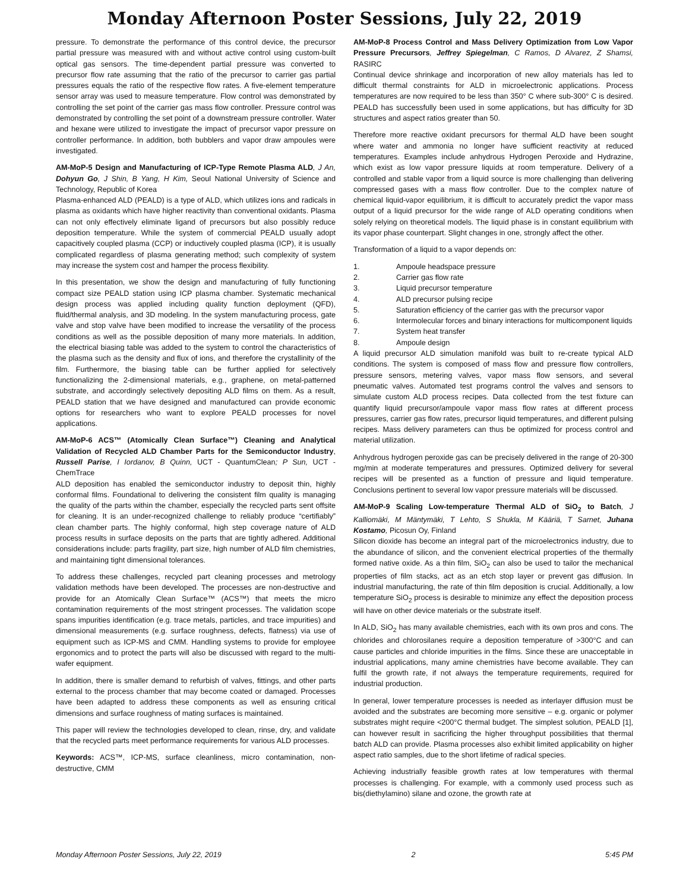Monday Afternoon Poster Sessions, July 22, 2019
pressure. To demonstrate the performance of this control device, the precursor partial pressure was measured with and without active control using custom-built optical gas sensors. The time-dependent partial pressure was converted to precursor flow rate assuming that the ratio of the precursor to carrier gas partial pressures equals the ratio of the respective flow rates. A five-element temperature sensor array was used to measure temperature. Flow control was demonstrated by controlling the set point of the carrier gas mass flow controller. Pressure control was demonstrated by controlling the set point of a downstream pressure controller. Water and hexane were utilized to investigate the impact of precursor vapor pressure on controller performance. In addition, both bubblers and vapor draw ampoules were investigated.
AM-MoP-5 Design and Manufacturing of ICP-Type Remote Plasma ALD, J An, Dohyun Go, J Shin, B Yang, H Kim, Seoul National University of Science and Technology, Republic of Korea
Plasma-enhanced ALD (PEALD) is a type of ALD, which utilizes ions and radicals in plasma as oxidants which have higher reactivity than conventional oxidants. Plasma can not only effectively eliminate ligand of precursors but also possibly reduce deposition temperature. While the system of commercial PEALD usually adopt capacitively coupled plasma (CCP) or inductively coupled plasma (ICP), it is usually complicated regardless of plasma generating method; such complexity of system may increase the system cost and hamper the process flexibility.
In this presentation, we show the design and manufacturing of fully functioning compact size PEALD station using ICP plasma chamber. Systematic mechanical design process was applied including quality function deployment (QFD), fluid/thermal analysis, and 3D modeling. In the system manufacturing process, gate valve and stop valve have been modified to increase the versatility of the process conditions as well as the possible deposition of many more materials. In addition, the electrical biasing table was added to the system to control the characteristics of the plasma such as the density and flux of ions, and therefore the crystallinity of the film. Furthermore, the biasing table can be further applied for selectively functionalizing the 2-dimensional materials, e.g., graphene, on metal-patterned substrate, and accordingly selectively depositing ALD films on them. As a result, PEALD station that we have designed and manufactured can provide economic options for researchers who want to explore PEALD processes for novel applications.
AM-MoP-6 ACS™ (Atomically Clean Surface™) Cleaning and Analytical Validation of Recycled ALD Chamber Parts for the Semiconductor Industry, Russell Parise, I Iordanov, B Quinn, UCT - QuantumClean; P Sun, UCT - ChemTrace
ALD deposition has enabled the semiconductor industry to deposit thin, highly conformal films. Foundational to delivering the consistent film quality is managing the quality of the parts within the chamber, especially the recycled parts sent offsite for cleaning. It is an under-recognized challenge to reliably produce “certifiably” clean chamber parts. The highly conformal, high step coverage nature of ALD process results in surface deposits on the parts that are tightly adhered. Additional considerations include: parts fragility, part size, high number of ALD film chemistries, and maintaining tight dimensional tolerances.
To address these challenges, recycled part cleaning processes and metrology validation methods have been developed. The processes are non-destructive and provide for an Atomically Clean Surface™ (ACS™) that meets the micro contamination requirements of the most stringent processes. The validation scope spans impurities identification (e.g. trace metals, particles, and trace impurities) and dimensional measurements (e.g. surface roughness, defects, flatness) via use of equipment such as ICP-MS and CMM. Handling systems to provide for employee ergonomics and to protect the parts will also be discussed with regard to the multi-wafer equipment.
In addition, there is smaller demand to refurbish of valves, fittings, and other parts external to the process chamber that may become coated or damaged. Processes have been adapted to address these components as well as ensuring critical dimensions and surface roughness of mating surfaces is maintained.
This paper will review the technologies developed to clean, rinse, dry, and validate that the recycled parts meet performance requirements for various ALD processes.
Keywords: ACS™, ICP-MS, surface cleanliness, micro contamination, non-destructive, CMM
AM-MoP-8 Process Control and Mass Delivery Optimization from Low Vapor Pressure Precursors, Jeffrey Spiegelman, C Ramos, D Alvarez, Z Shamsi, RASIRC
Continual device shrinkage and incorporation of new alloy materials has led to difficult thermal constraints for ALD in microelectronic applications. Process temperatures are now required to be less than 350° C where sub-300° C is desired. PEALD has successfully been used in some applications, but has difficulty for 3D structures and aspect ratios greater than 50.
Therefore more reactive oxidant precursors for thermal ALD have been sought where water and ammonia no longer have sufficient reactivity at reduced temperatures. Examples include anhydrous Hydrogen Peroxide and Hydrazine, which exist as low vapor pressure liquids at room temperature. Delivery of a controlled and stable vapor from a liquid source is more challenging than delivering compressed gases with a mass flow controller. Due to the complex nature of chemical liquid-vapor equilibrium, it is difficult to accurately predict the vapor mass output of a liquid precursor for the wide range of ALD operating conditions when solely relying on theoretical models. The liquid phase is in constant equilibrium with its vapor phase counterpart. Slight changes in one, strongly affect the other.
Transformation of a liquid to a vapor depends on:
1. Ampoule headspace pressure
2. Carrier gas flow rate
3. Liquid precursor temperature
4. ALD precursor pulsing recipe
5. Saturation efficiency of the carrier gas with the precursor vapor
6. Intermolecular forces and binary interactions for multicomponent liquids
7. System heat transfer
8. Ampoule design
A liquid precursor ALD simulation manifold was built to re-create typical ALD conditions. The system is composed of mass flow and pressure flow controllers, pressure sensors, metering valves, vapor mass flow sensors, and several pneumatic valves. Automated test programs control the valves and sensors to simulate custom ALD process recipes. Data collected from the test fixture can quantify liquid precursor/ampoule vapor mass flow rates at different process pressures, carrier gas flow rates, precursor liquid temperatures, and different pulsing recipes. Mass delivery parameters can thus be optimized for process control and material utilization.
Anhydrous hydrogen peroxide gas can be precisely delivered in the range of 20-300 mg/min at moderate temperatures and pressures. Optimized delivery for several recipes will be presented as a function of pressure and liquid temperature. Conclusions pertinent to several low vapor pressure materials will be discussed.
AM-MoP-9 Scaling Low-temperature Thermal ALD of SiO<sub>2</sub> to Batch, J Kalliomäki, M Mäntymäki, T Lehto, S Shukla, M Kääriä, T Sarnet, Juhana Kostamo, Picosun Oy, Finland
Silicon dioxide has become an integral part of the microelectronics industry, due to the abundance of silicon, and the convenient electrical properties of the thermally formed native oxide. As a thin film, SiO<sub>2</sub> can also be used to tailor the mechanical properties of film stacks, act as an etch stop layer or prevent gas diffusion. In industrial manufacturing, the rate of thin film deposition is crucial. Additionally, a low temperature SiO<sub>2</sub> process is desirable to minimize any effect the deposition process will have on other device materials or the substrate itself.
In ALD, SiO<sub>2</sub> has many available chemistries, each with its own pros and cons. The chlorides and chlorosilanes require a deposition temperature of >300°C and can cause particles and chloride impurities in the films. Since these are unacceptable in industrial applications, many amine chemistries have become available. They can fulfil the growth rate, if not always the temperature requirements, required for industrial production.
In general, lower temperature processes is needed as interlayer diffusion must be avoided and the substrates are becoming more sensitive – e.g. organic or polymer substrates might require <200°C thermal budget. The simplest solution, PEALD [1], can however result in sacrificing the higher throughput possibilities that thermal batch ALD can provide. Plasma processes also exhibit limited applicability on higher aspect ratio samples, due to the short lifetime of radical species.
Achieving industrially feasible growth rates at low temperatures with thermal processes is challenging. For example, with a commonly used process such as bis(diethylamino) silane and ozone, the growth rate at
Monday Afternoon Poster Sessions, July 22, 2019 2 5:45 PM